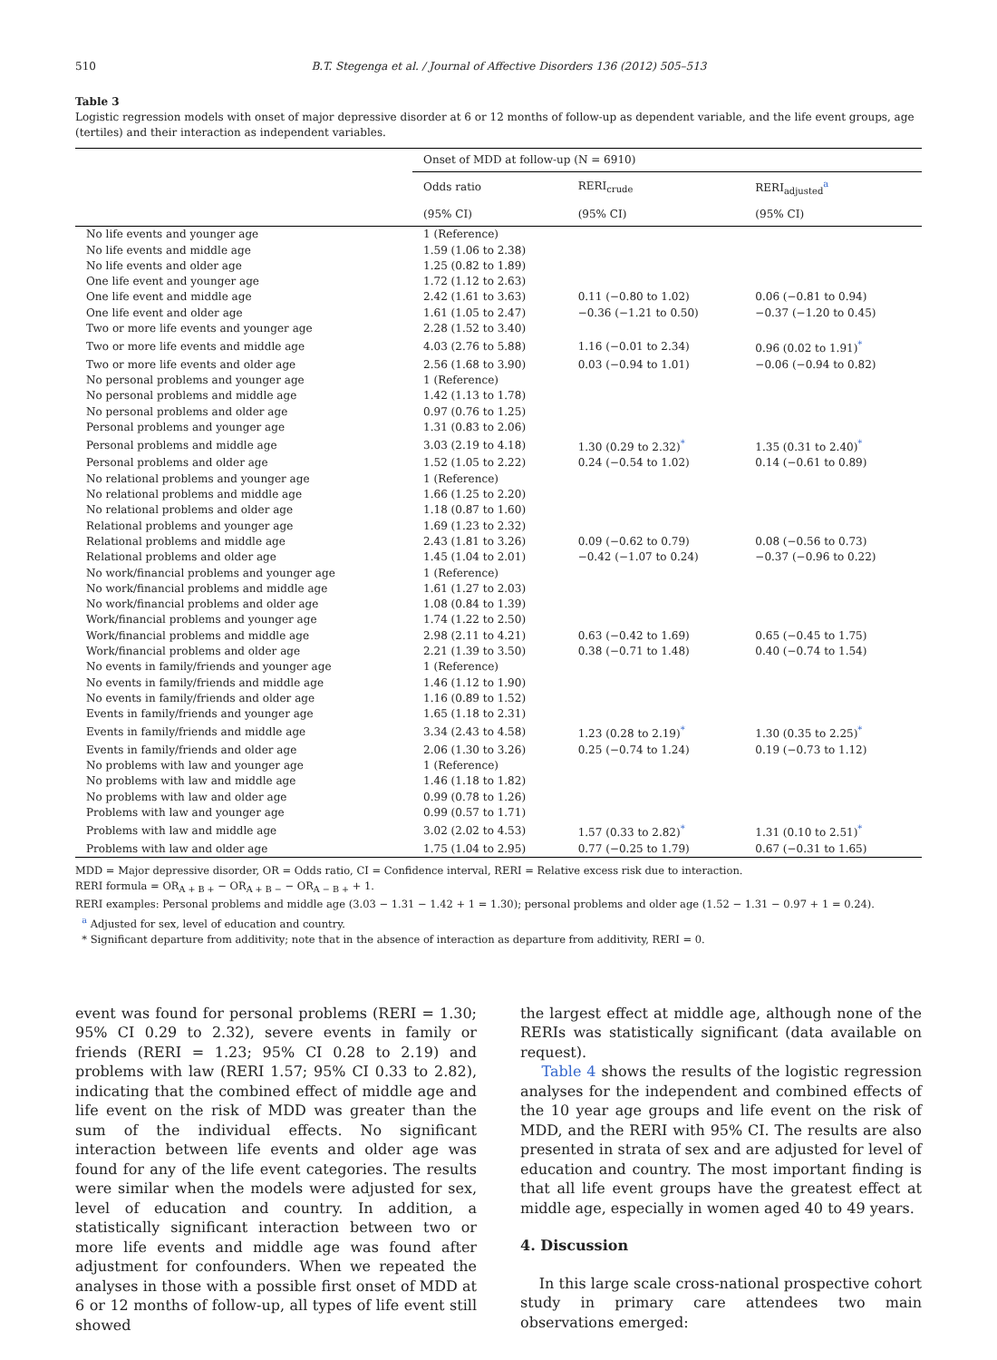510 B.T. Stegenga et al. / Journal of Affective Disorders 136 (2012) 505–513
Table 3
Logistic regression models with onset of major depressive disorder at 6 or 12 months of follow-up as dependent variable, and the life event groups, age (tertiles) and their interaction as independent variables.
| | Onset of MDD at follow-up (N = 6910) | | |
| --- | --- | --- | --- |
| | Odds ratio | RERI<sub>crude</sub> | RERI<sub>adjusted</sub><sup>a</sup> |
| | (95% CI) | (95% CI) | (95% CI) |
| No life events and younger age | 1 (Reference) | | |
| No life events and middle age | 1.59 (1.06 to 2.38) | | |
| No life events and older age | 1.25 (0.82 to 1.89) | | |
| One life event and younger age | 1.72 (1.12 to 2.63) | | |
| One life event and middle age | 2.42 (1.61 to 3.63) | 0.11 (−0.80 to 1.02) | 0.06 (−0.81 to 0.94) |
| One life event and older age | 1.61 (1.05 to 2.47) | −0.36 (−1.21 to 0.50) | −0.37 (−1.20 to 0.45) |
| Two or more life events and younger age | 2.28 (1.52 to 3.40) | | |
| Two or more life events and middle age | 4.03 (2.76 to 5.88) | 1.16 (−0.01 to 2.34) | 0.96 (0.02 to 1.91)<sup>*</sup> |
| Two or more life events and older age | 2.56 (1.68 to 3.90) | 0.03 (−0.94 to 1.01) | −0.06 (−0.94 to 0.82) |
| No personal problems and younger age | 1 (Reference) | | |
| No personal problems and middle age | 1.42 (1.13 to 1.78) | | |
| No personal problems and older age | 0.97 (0.76 to 1.25) | | |
| Personal problems and younger age | 1.31 (0.83 to 2.06) | | |
| Personal problems and middle age | 3.03 (2.19 to 4.18) | 1.30 (0.29 to 2.32)<sup>*</sup> | 1.35 (0.31 to 2.40)<sup>*</sup> |
| Personal problems and older age | 1.52 (1.05 to 2.22) | 0.24 (−0.54 to 1.02) | 0.14 (−0.61 to 0.89) |
| No relational problems and younger age | 1 (Reference) | | |
| No relational problems and middle age | 1.66 (1.25 to 2.20) | | |
| No relational problems and older age | 1.18 (0.87 to 1.60) | | |
| Relational problems and younger age | 1.69 (1.23 to 2.32) | | |
| Relational problems and middle age | 2.43 (1.81 to 3.26) | 0.09 (−0.62 to 0.79) | 0.08 (−0.56 to 0.73) |
| Relational problems and older age | 1.45 (1.04 to 2.01) | −0.42 (−1.07 to 0.24) | −0.37 (−0.96 to 0.22) |
| No work/financial problems and younger age | 1 (Reference) | | |
| No work/financial problems and middle age | 1.61 (1.27 to 2.03) | | |
| No work/financial problems and older age | 1.08 (0.84 to 1.39) | | |
| Work/financial problems and younger age | 1.74 (1.22 to 2.50) | | |
| Work/financial problems and middle age | 2.98 (2.11 to 4.21) | 0.63 (−0.42 to 1.69) | 0.65 (−0.45 to 1.75) |
| Work/financial problems and older age | 2.21 (1.39 to 3.50) | 0.38 (−0.71 to 1.48) | 0.40 (−0.74 to 1.54) |
| No events in family/friends and younger age | 1 (Reference) | | |
| No events in family/friends and middle age | 1.46 (1.12 to 1.90) | | |
| No events in family/friends and older age | 1.16 (0.89 to 1.52) | | |
| Events in family/friends and younger age | 1.65 (1.18 to 2.31) | | |
| Events in family/friends and middle age | 3.34 (2.43 to 4.58) | 1.23 (0.28 to 2.19)<sup>*</sup> | 1.30 (0.35 to 2.25)<sup>*</sup> |
| Events in family/friends and older age | 2.06 (1.30 to 3.26) | 0.25 (−0.74 to 1.24) | 0.19 (−0.73 to 1.12) |
| No problems with law and younger age | 1 (Reference) | | |
| No problems with law and middle age | 1.46 (1.18 to 1.82) | | |
| No problems with law and older age | 0.99 (0.78 to 1.26) | | |
| Problems with law and younger age | 0.99 (0.57 to 1.71) | | |
| Problems with law and middle age | 3.02 (2.02 to 4.53) | 1.57 (0.33 to 2.82)<sup>*</sup> | 1.31 (0.10 to 2.51)<sup>*</sup> |
| Problems with law and older age | 1.75 (1.04 to 2.95) | 0.77 (−0.25 to 1.79) | 0.67 (−0.31 to 1.65) |
MDD = Major depressive disorder, OR = Odds ratio, CI = Confidence interval, RERI = Relative excess risk due to interaction.
RERI formula = OR<sub>A + B +</sub> − OR<sub>A + B −</sub> − OR<sub>A − B +</sub> + 1.
RERI examples: Personal problems and middle age (3.03 − 1.31 − 1.42 + 1 = 1.30); personal problems and older age (1.52 − 1.31 − 0.97 + 1 = 0.24).
<sup>a</sup> Adjusted for sex, level of education and country.
* Significant departure from additivity; note that in the absence of interaction as departure from additivity, RERI = 0.
event was found for personal problems (RERI = 1.30; 95% CI 0.29 to 2.32), severe events in family or friends (RERI = 1.23; 95% CI 0.28 to 2.19) and problems with law (RERI 1.57; 95% CI 0.33 to 2.82), indicating that the combined effect of middle age and life event on the risk of MDD was greater than the sum of the individual effects. No significant interaction between life events and older age was found for any of the life event categories. The results were similar when the models were adjusted for sex, level of education and country. In addition, a statistically significant interaction between two or more life events and middle age was found after adjustment for confounders. When we repeated the analyses in those with a possible first onset of MDD at 6 or 12 months of follow-up, all types of life event still showed
the largest effect at middle age, although none of the RERIs was statistically significant (data available on request).
Table 4 shows the results of the logistic regression analyses for the independent and combined effects of the 10 year age groups and life event on the risk of MDD, and the RERI with 95% CI. The results are also presented in strata of sex and are adjusted for level of education and country. The most important finding is that all life event groups have the greatest effect at middle age, especially in women aged 40 to 49 years.
4. Discussion
In this large scale cross-national prospective cohort study in primary care attendees two main observations emerged: